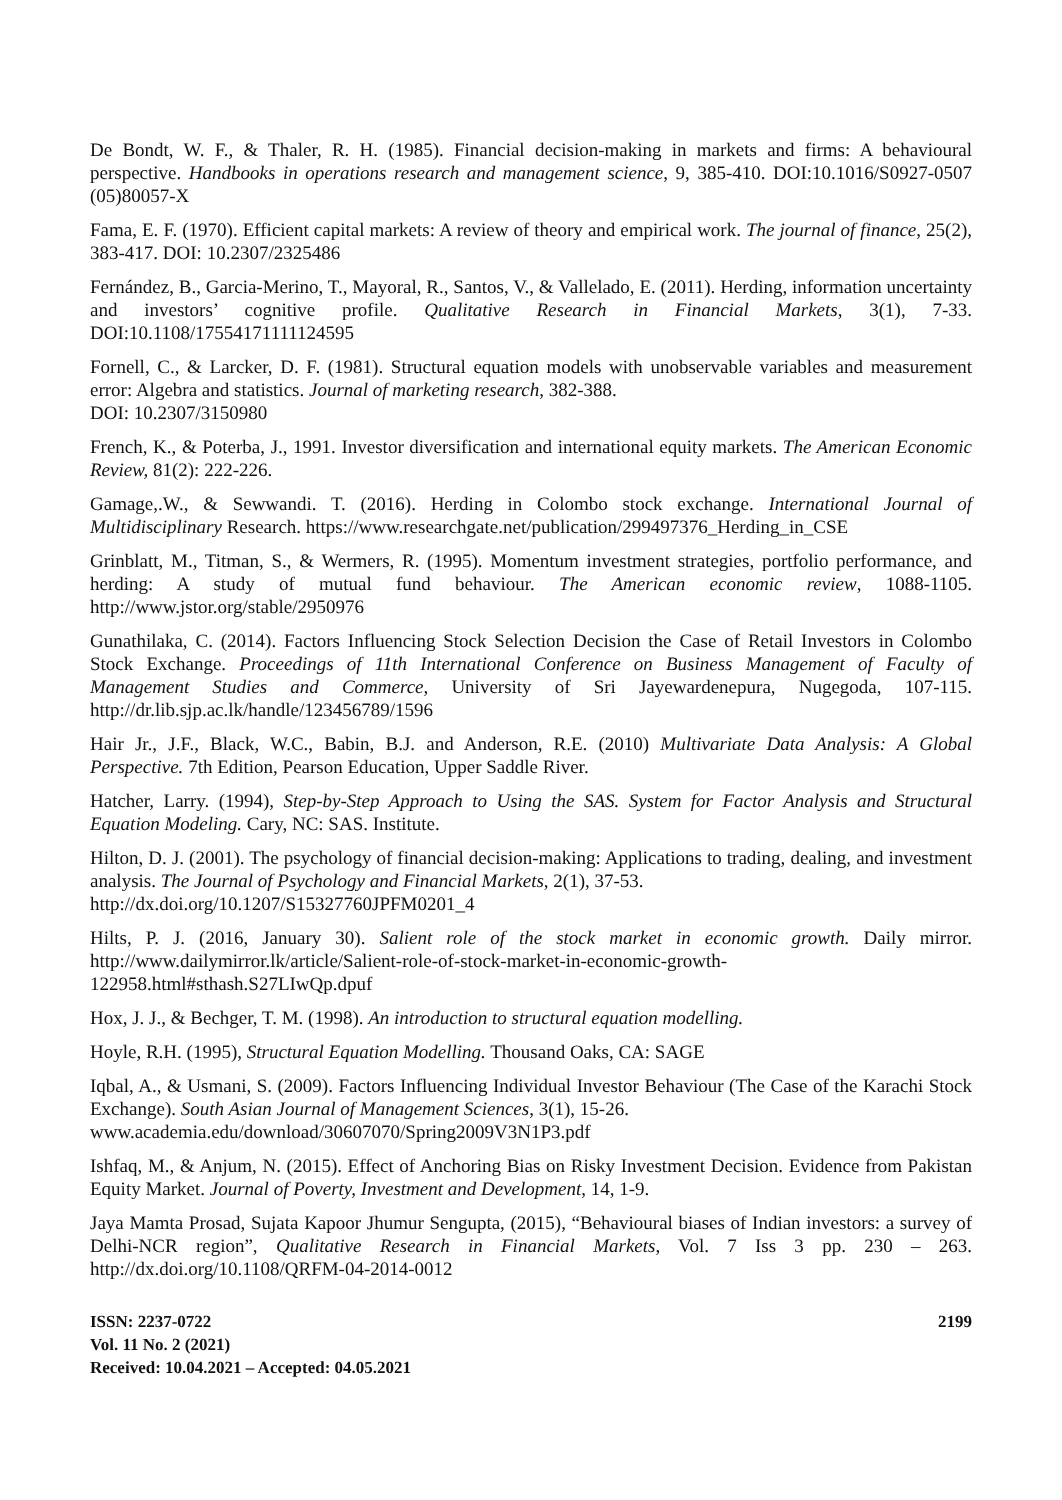De Bondt, W. F., & Thaler, R. H. (1985). Financial decision-making in markets and firms: A behavioural perspective. Handbooks in operations research and management science, 9, 385-410. DOI:10.1016/S0927-0507 (05)80057-X
Fama, E. F. (1970). Efficient capital markets: A review of theory and empirical work. The journal of finance, 25(2), 383-417. DOI: 10.2307/2325486
Fernández, B., Garcia-Merino, T., Mayoral, R., Santos, V., & Vallelado, E. (2011). Herding, information uncertainty and investors’ cognitive profile. Qualitative Research in Financial Markets, 3(1), 7-33. DOI:10.1108/17554171111124595
Fornell, C., & Larcker, D. F. (1981). Structural equation models with unobservable variables and measurement error: Algebra and statistics. Journal of marketing research, 382-388.
DOI: 10.2307/3150980
French, K., & Poterba, J., 1991. Investor diversification and international equity markets. The American Economic Review, 81(2): 222-226.
Gamage,.W., & Sewwandi. T. (2016). Herding in Colombo stock exchange. International Journal of Multidisciplinary Research. https://www.researchgate.net/publication/299497376_Herding_in_CSE
Grinblatt, M., Titman, S., & Wermers, R. (1995). Momentum investment strategies, portfolio performance, and herding: A study of mutual fund behaviour. The American economic review, 1088-1105. http://www.jstor.org/stable/2950976
Gunathilaka, C. (2014). Factors Influencing Stock Selection Decision the Case of Retail Investors in Colombo Stock Exchange. Proceedings of 11th International Conference on Business Management of Faculty of Management Studies and Commerce, University of Sri Jayewardenepura, Nugegoda, 107-115. http://dr.lib.sjp.ac.lk/handle/123456789/1596
Hair Jr., J.F., Black, W.C., Babin, B.J. and Anderson, R.E. (2010) Multivariate Data Analysis: A Global Perspective. 7th Edition, Pearson Education, Upper Saddle River.
Hatcher, Larry. (1994), Step-by-Step Approach to Using the SAS. System for Factor Analysis and Structural Equation Modeling. Cary, NC: SAS. Institute.
Hilton, D. J. (2001). The psychology of financial decision-making: Applications to trading, dealing, and investment analysis. The Journal of Psychology and Financial Markets, 2(1), 37-53.
http://dx.doi.org/10.1207/S15327760JPFM0201_4
Hilts, P. J. (2016, January 30). Salient role of the stock market in economic growth. Daily mirror. http://www.dailymirror.lk/article/Salient-role-of-stock-market-in-economic-growth-122958.html#sthash.S27LIwQp.dpuf
Hox, J. J., & Bechger, T. M. (1998). An introduction to structural equation modelling.
Hoyle, R.H. (1995), Structural Equation Modelling. Thousand Oaks, CA: SAGE
Iqbal, A., & Usmani, S. (2009). Factors Influencing Individual Investor Behaviour (The Case of the Karachi Stock Exchange). South Asian Journal of Management Sciences, 3(1), 15-26.
www.academia.edu/download/30607070/Spring2009V3N1P3.pdf
Ishfaq, M., & Anjum, N. (2015). Effect of Anchoring Bias on Risky Investment Decision. Evidence from Pakistan Equity Market. Journal of Poverty, Investment and Development, 14, 1-9.
Jaya Mamta Prosad, Sujata Kapoor Jhumur Sengupta, (2015), “Behavioural biases of Indian investors: a survey of Delhi-NCR region”, Qualitative Research in Financial Markets, Vol. 7 Iss 3 pp. 230 – 263. http://dx.doi.org/10.1108/QRFM-04-2014-0012
ISSN: 2237-0722
Vol. 11 No. 2 (2021)
Received: 10.04.2021 – Accepted: 04.05.2021
2199